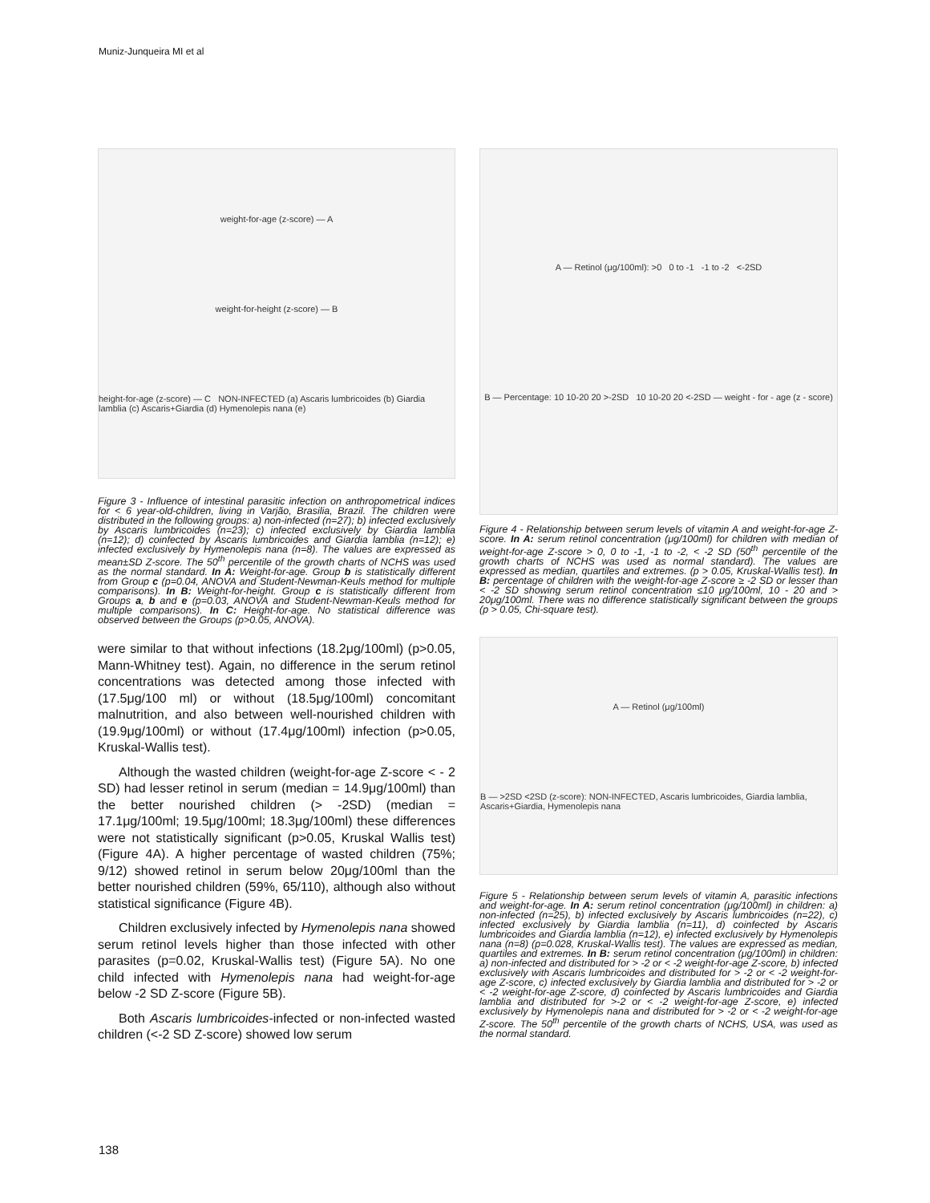Muniz-Junqueira MI et al
weight-for-age (z-score) — A
weight-for-height (z-score) — B
height-for-age (z-score) — C NON-INFECTED (a) Ascaris lumbricoides (b) Giardia lamblia (c) Ascaris+Giardia (d) Hymenolepis nana (e)
Figure 3 - Influence of intestinal parasitic infection on anthropometrical indices for < 6 year-old-children, living in Varjão, Brasilia, Brazil. The children were distributed in the following groups: a) non-infected (n=27); b) infected exclusively by Ascaris lumbricoides (n=23); c) infected exclusively by Giardia lamblia (n=12); d) coinfected by Ascaris lumbricoides and Giardia lamblia (n=12); e) infected exclusively by Hymenolepis nana (n=8). The values are expressed as mean±SD Z-score. The 50<sup>th</sup> percentile of the growth charts of NCHS was used as the normal standard. In A: Weight-for-age. Group b is statistically different from Group c (p=0.04, ANOVA and Student-Newman-Keuls method for multiple comparisons). In B: Weight-for-height. Group c is statistically different from Groups a, b and e (p=0.03, ANOVA and Student-Newman-Keuls method for multiple comparisons). In C: Height-for-age. No statistical difference was observed between the Groups (p>0.05, ANOVA).
were similar to that without infections (18.2μg/100ml) (p>0.05, Mann-Whitney test). Again, no difference in the serum retinol concentrations was detected among those infected with (17.5μg/100 ml) or without (18.5μg/100ml) concomitant malnutrition, and also between well-nourished children with (19.9μg/100ml) or without (17.4μg/100ml) infection (p>0.05, Kruskal-Wallis test).
Although the wasted children (weight-for-age Z-score < - 2 SD) had lesser retinol in serum (median = 14.9μg/100ml) than the better nourished children (> -2SD) (median = 17.1μg/100ml; 19.5μg/100ml; 18.3μg/100ml) these differences were not statistically significant (p>0.05, Kruskal Wallis test) (Figure 4A). A higher percentage of wasted children (75%; 9/12) showed retinol in serum below 20μg/100ml than the better nourished children (59%, 65/110), although also without statistical significance (Figure 4B).
Children exclusively infected by Hymenolepis nana showed serum retinol levels higher than those infected with other parasites (p=0.02, Kruskal-Wallis test) (Figure 5A). No one child infected with Hymenolepis nana had weight-for-age below -2 SD Z-score (Figure 5B).
Both Ascaris lumbricoides-infected or non-infected wasted children (<-2 SD Z-score) showed low serum
A — Retinol (μg/100ml): >0 0 to -1 -1 to -2 <-2SD
B — Percentage: 10 10-20 20 >-2SD 10 10-20 20 <-2SD — weight - for - age (z - score)
Figure 4 - Relationship between serum levels of vitamin A and weight-for-age Z-score. In A: serum retinol concentration (μg/100ml) for children with median of weight-for-age Z-score > 0, 0 to -1, -1 to -2, < -2 SD (50<sup>th</sup> percentile of the growth charts of NCHS was used as normal standard). The values are expressed as median, quartiles and extremes. (p > 0.05, Kruskal-Wallis test). In B: percentage of children with the weight-for-age Z-score ≥ -2 SD or lesser than < -2 SD showing serum retinol concentration ≤10 μg/100ml, 10 - 20 and > 20μg/100ml. There was no difference statistically significant between the groups (p > 0.05, Chi-square test).
A — Retinol (μg/100ml)
B — >2SD <2SD (z-score): NON-INFECTED, Ascaris lumbricoides, Giardia lamblia, Ascaris+Giardia, Hymenolepis nana
Figure 5 - Relationship between serum levels of vitamin A, parasitic infections and weight-for-age. In A: serum retinol concentration (μg/100ml) in children: a) non-infected (n=25), b) infected exclusively by Ascaris lumbricoides (n=22), c) infected exclusively by Giardia lamblia (n=11), d) coinfected by Ascaris lumbricoides and Giardia lamblia (n=12), e) infected exclusively by Hymenolepis nana (n=8) (p=0.028, Kruskal-Wallis test). The values are expressed as median, quartiles and extremes. In B: serum retinol concentration (μg/100ml) in children: a) non-infected and distributed for > -2 or < -2 weight-for-age Z-score, b) infected exclusively with Ascaris lumbricoides and distributed for > -2 or < -2 weight-for-age Z-score, c) infected exclusively by Giardia lamblia and distributed for > -2 or < -2 weight-for-age Z-score, d) coinfected by Ascaris lumbricoides and Giardia lamblia and distributed for >-2 or < -2 weight-for-age Z-score, e) infected exclusively by Hymenolepis nana and distributed for > -2 or < -2 weight-for-age Z-score. The 50<sup>th</sup> percentile of the growth charts of NCHS, USA, was used as the normal standard.
138